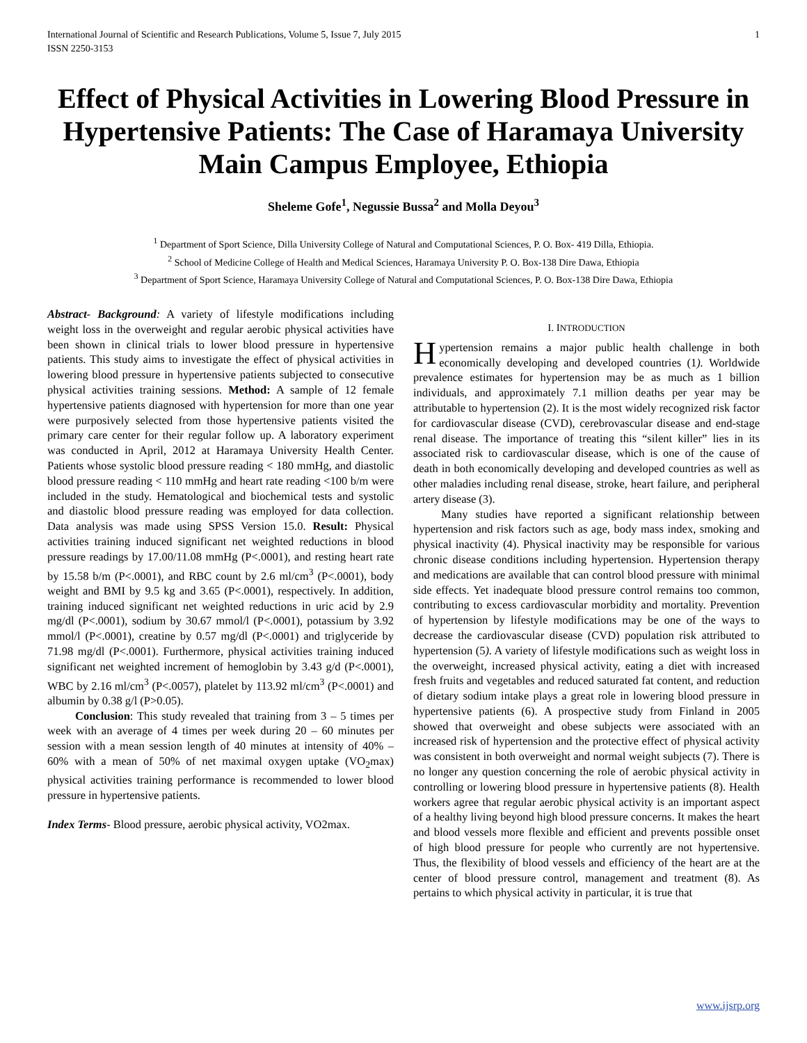International Journal of Scientific and Research Publications, Volume 5, Issue 7, July 2015
ISSN 2250-3153
1
Effect of Physical Activities in Lowering Blood Pressure in Hypertensive Patients: The Case of Haramaya University Main Campus Employee, Ethiopia
Sheleme Gofe<sup>1</sup>, Negussie Bussa<sup>2</sup> and Molla Deyou<sup>3</sup>
<sup>1</sup> Department of Sport Science, Dilla University College of Natural and Computational Sciences, P. O. Box- 419 Dilla, Ethiopia.
<sup>2</sup> School of Medicine College of Health and Medical Sciences, Haramaya University P. O. Box-138 Dire Dawa, Ethiopia
<sup>3</sup> Department of Sport Science, Haramaya University College of Natural and Computational Sciences, P. O. Box-138 Dire Dawa, Ethiopia
Abstract- Background: A variety of lifestyle modifications including weight loss in the overweight and regular aerobic physical activities have been shown in clinical trials to lower blood pressure in hypertensive patients. This study aims to investigate the effect of physical activities in lowering blood pressure in hypertensive patients subjected to consecutive physical activities training sessions. Method: A sample of 12 female hypertensive patients diagnosed with hypertension for more than one year were purposively selected from those hypertensive patients visited the primary care center for their regular follow up. A laboratory experiment was conducted in April, 2012 at Haramaya University Health Center. Patients whose systolic blood pressure reading < 180 mmHg, and diastolic blood pressure reading < 110 mmHg and heart rate reading <100 b/m were included in the study. Hematological and biochemical tests and systolic and diastolic blood pressure reading was employed for data collection. Data analysis was made using SPSS Version 15.0. Result: Physical activities training induced significant net weighted reductions in blood pressure readings by 17.00/11.08 mmHg (P<.0001), and resting heart rate by 15.58 b/m (P<.0001), and RBC count by 2.6 ml/cm<sup>3</sup> (P<.0001), body weight and BMI by 9.5 kg and 3.65 (P<.0001), respectively. In addition, training induced significant net weighted reductions in uric acid by 2.9 mg/dl (P<.0001), sodium by 30.67 mmol/l (P<.0001), potassium by 3.92 mmol/l (P<.0001), creatine by 0.57 mg/dl (P<.0001) and triglyceride by 71.98 mg/dl (P<.0001). Furthermore, physical activities training induced significant net weighted increment of hemoglobin by 3.43 g/d (P<.0001), WBC by 2.16 ml/cm<sup>3</sup> (P<.0057), platelet by 113.92 ml/cm<sup>3</sup> (P<.0001) and albumin by 0.38 g/l (P>0.05).
Conclusion: This study revealed that training from 3 – 5 times per week with an average of 4 times per week during 20 – 60 minutes per session with a mean session length of 40 minutes at intensity of 40% – 60% with a mean of 50% of net maximal oxygen uptake (VO<sub>2</sub>max) physical activities training performance is recommended to lower blood pressure in hypertensive patients.
Index Terms- Blood pressure, aerobic physical activity, VO2max.
I. INTRODUCTION
Hypertension remains a major public health challenge in both economically developing and developed countries (1). Worldwide prevalence estimates for hypertension may be as much as 1 billion individuals, and approximately 7.1 million deaths per year may be attributable to hypertension (2). It is the most widely recognized risk factor for cardiovascular disease (CVD), cerebrovascular disease and end-stage renal disease. The importance of treating this “silent killer” lies in its associated risk to cardiovascular disease, which is one of the cause of death in both economically developing and developed countries as well as other maladies including renal disease, stroke, heart failure, and peripheral artery disease (3).
Many studies have reported a significant relationship between hypertension and risk factors such as age, body mass index, smoking and physical inactivity (4). Physical inactivity may be responsible for various chronic disease conditions including hypertension. Hypertension therapy and medications are available that can control blood pressure with minimal side effects. Yet inadequate blood pressure control remains too common, contributing to excess cardiovascular morbidity and mortality. Prevention of hypertension by lifestyle modifications may be one of the ways to decrease the cardiovascular disease (CVD) population risk attributed to hypertension (5). A variety of lifestyle modifications such as weight loss in the overweight, increased physical activity, eating a diet with increased fresh fruits and vegetables and reduced saturated fat content, and reduction of dietary sodium intake plays a great role in lowering blood pressure in hypertensive patients (6). A prospective study from Finland in 2005 showed that overweight and obese subjects were associated with an increased risk of hypertension and the protective effect of physical activity was consistent in both overweight and normal weight subjects (7). There is no longer any question concerning the role of aerobic physical activity in controlling or lowering blood pressure in hypertensive patients (8). Health workers agree that regular aerobic physical activity is an important aspect of a healthy living beyond high blood pressure concerns. It makes the heart and blood vessels more flexible and efficient and prevents possible onset of high blood pressure for people who currently are not hypertensive. Thus, the flexibility of blood vessels and efficiency of the heart are at the center of blood pressure control, management and treatment (8). As pertains to which physical activity in particular, it is true that
www.ijsrp.org